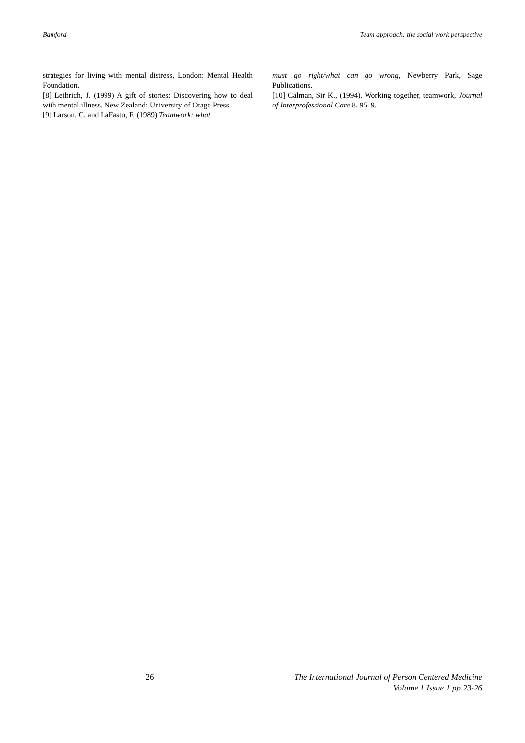Bamford Team approach: the social work perspective
strategies for living with mental distress, London: Mental Health Foundation.
[8] Leibrich, J. (1999) A gift of stories: Discovering how to deal with mental illness, New Zealand: University of Otago Press.
[9] Larson, C. and LaFasto, F. (1989) Teamwork: what
must go right/what can go wrong, Newberry Park, Sage Publications.
[10] Calman, Sir K., (1994). Working together, teamwork, Journal of Interprofessional Care 8, 95–9.
26 The International Journal of Person Centered Medicine
Volume 1 Issue 1 pp 23-26